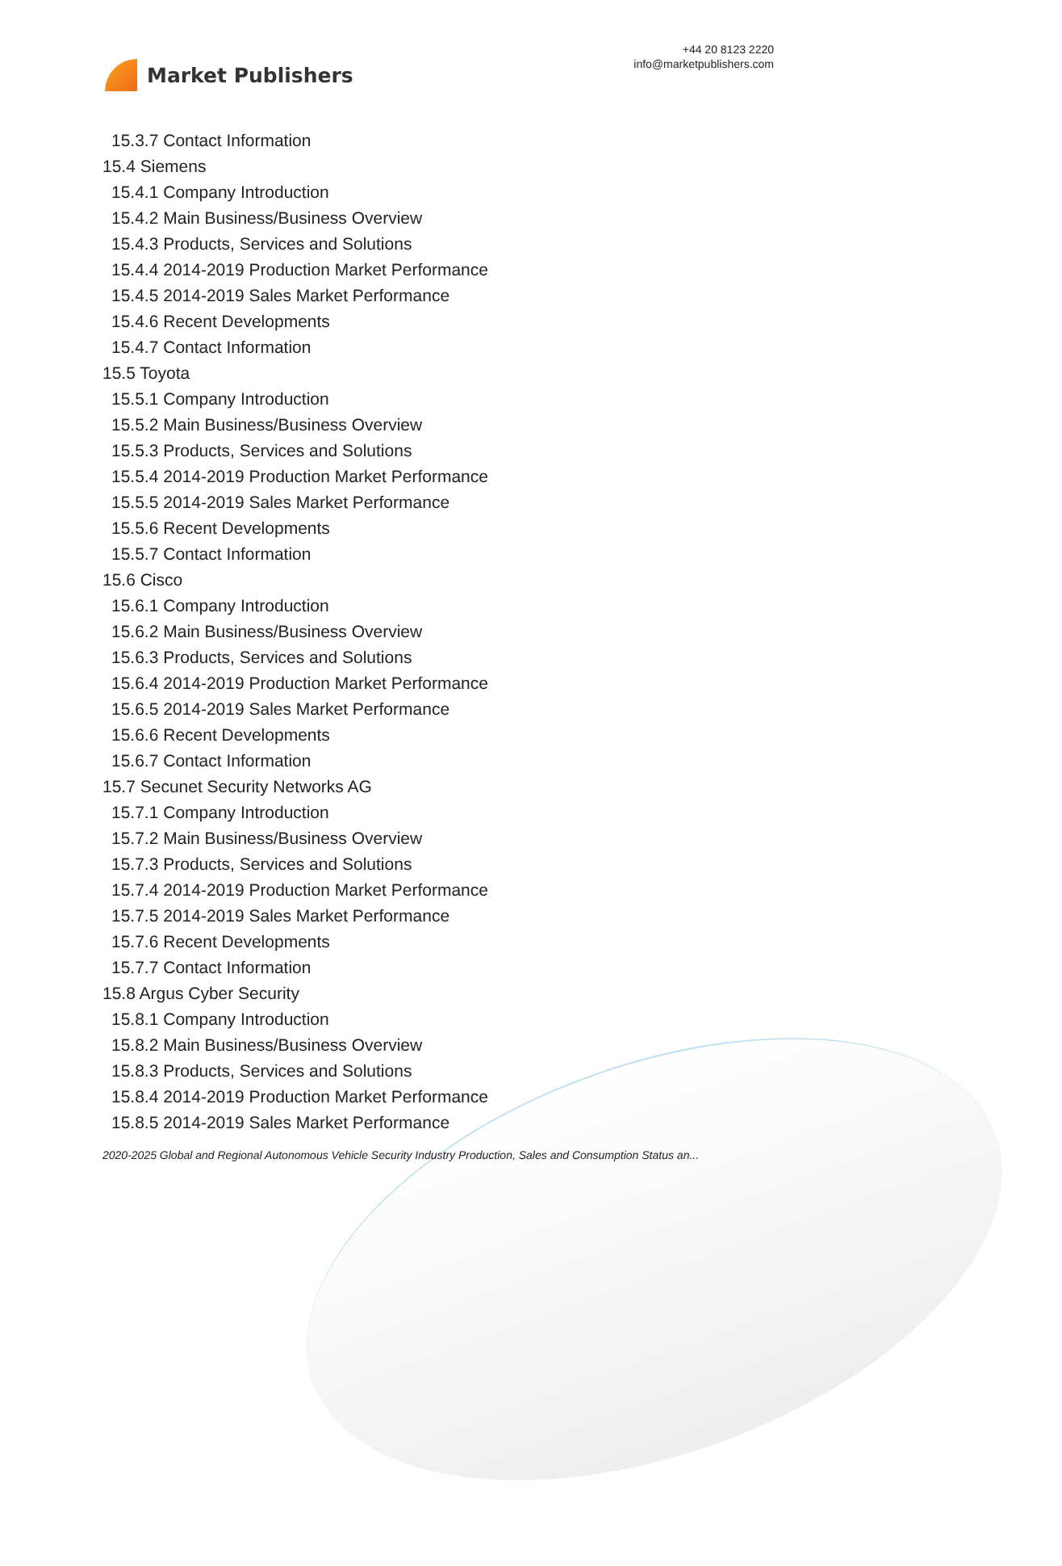Market Publishers
+44 20 8123 2220
info@marketpublishers.com
15.3.7 Contact Information
15.4 Siemens
15.4.1 Company Introduction
15.4.2 Main Business/Business Overview
15.4.3 Products, Services and Solutions
15.4.4 2014-2019 Production Market Performance
15.4.5 2014-2019 Sales Market Performance
15.4.6 Recent Developments
15.4.7 Contact Information
15.5 Toyota
15.5.1 Company Introduction
15.5.2 Main Business/Business Overview
15.5.3 Products, Services and Solutions
15.5.4 2014-2019 Production Market Performance
15.5.5 2014-2019 Sales Market Performance
15.5.6 Recent Developments
15.5.7 Contact Information
15.6 Cisco
15.6.1 Company Introduction
15.6.2 Main Business/Business Overview
15.6.3 Products, Services and Solutions
15.6.4 2014-2019 Production Market Performance
15.6.5 2014-2019 Sales Market Performance
15.6.6 Recent Developments
15.6.7 Contact Information
15.7 Secunet Security Networks AG
15.7.1 Company Introduction
15.7.2 Main Business/Business Overview
15.7.3 Products, Services and Solutions
15.7.4 2014-2019 Production Market Performance
15.7.5 2014-2019 Sales Market Performance
15.7.6 Recent Developments
15.7.7 Contact Information
15.8 Argus Cyber Security
15.8.1 Company Introduction
15.8.2 Main Business/Business Overview
15.8.3 Products, Services and Solutions
15.8.4 2014-2019 Production Market Performance
15.8.5 2014-2019 Sales Market Performance
2020-2025 Global and Regional Autonomous Vehicle Security Industry Production, Sales and Consumption Status an...